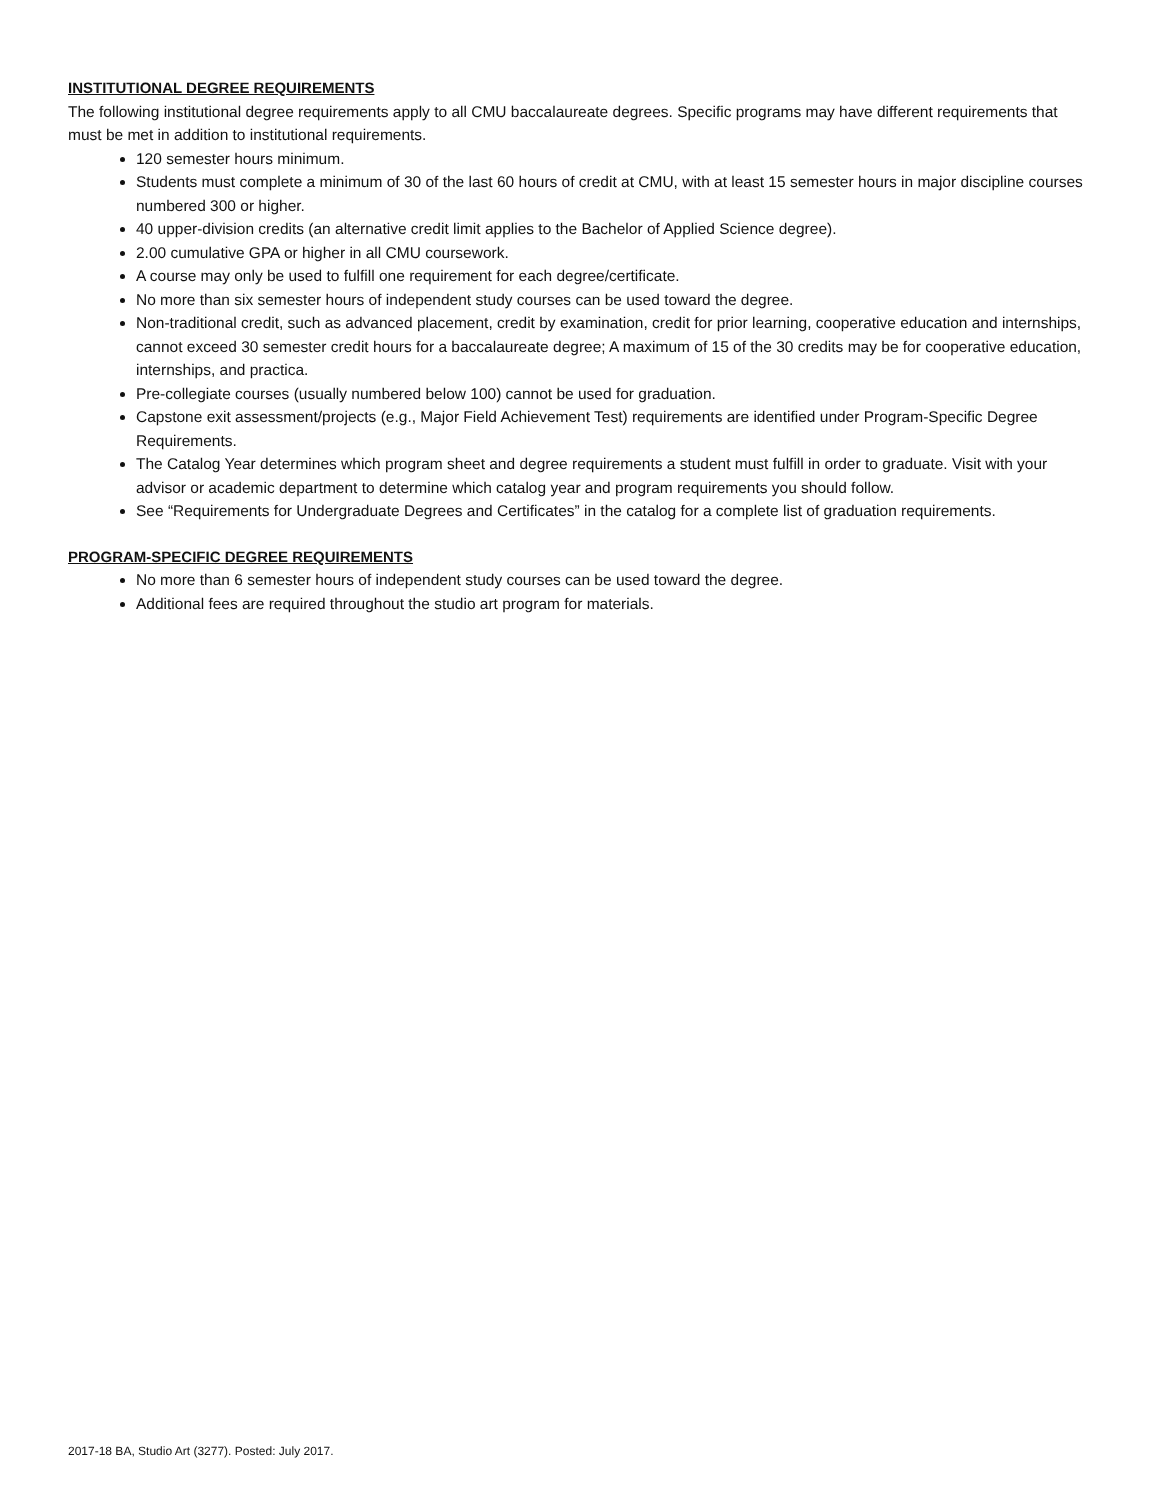INSTITUTIONAL DEGREE REQUIREMENTS
The following institutional degree requirements apply to all CMU baccalaureate degrees. Specific programs may have different requirements that must be met in addition to institutional requirements.
120 semester hours minimum.
Students must complete a minimum of 30 of the last 60 hours of credit at CMU, with at least 15 semester hours in major discipline courses numbered 300 or higher.
40 upper-division credits (an alternative credit limit applies to the Bachelor of Applied Science degree).
2.00 cumulative GPA or higher in all CMU coursework.
A course may only be used to fulfill one requirement for each degree/certificate.
No more than six semester hours of independent study courses can be used toward the degree.
Non-traditional credit, such as advanced placement, credit by examination, credit for prior learning, cooperative education and internships, cannot exceed 30 semester credit hours for a baccalaureate degree; A maximum of 15 of the 30 credits may be for cooperative education, internships, and practica.
Pre-collegiate courses (usually numbered below 100) cannot be used for graduation.
Capstone exit assessment/projects (e.g., Major Field Achievement Test) requirements are identified under Program-Specific Degree Requirements.
The Catalog Year determines which program sheet and degree requirements a student must fulfill in order to graduate. Visit with your advisor or academic department to determine which catalog year and program requirements you should follow.
See “Requirements for Undergraduate Degrees and Certificates” in the catalog for a complete list of graduation requirements.
PROGRAM-SPECIFIC DEGREE REQUIREMENTS
No more than 6 semester hours of independent study courses can be used toward the degree.
Additional fees are required throughout the studio art program for materials.
2017-18 BA, Studio Art (3277). Posted: July 2017.